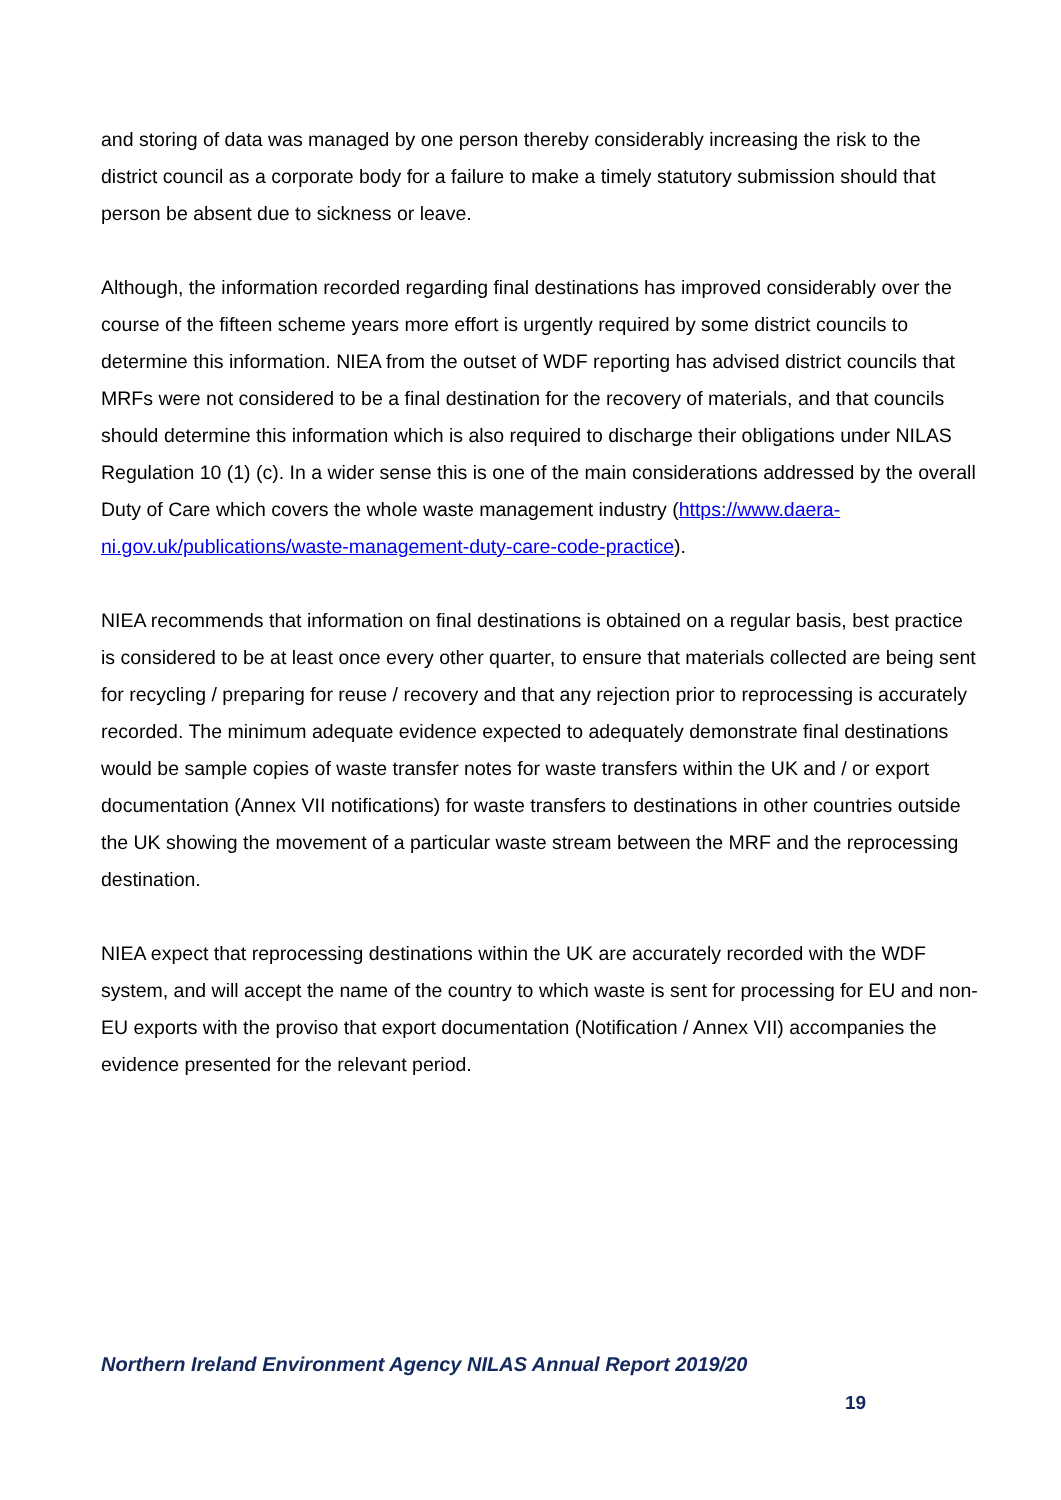and storing of data was managed by one person thereby considerably increasing the risk to the district council as a corporate body for a failure to make a timely statutory submission should that person be absent due to sickness or leave.
Although, the information recorded regarding final destinations has improved considerably over the course of the fifteen scheme years more effort is urgently required by some district councils to determine this information. NIEA from the outset of WDF reporting has advised district councils that MRFs were not considered to be a final destination for the recovery of materials, and that councils should determine this information which is also required to discharge their obligations under NILAS Regulation 10 (1) (c). In a wider sense this is one of the main considerations addressed by the overall Duty of Care which covers the whole waste management industry (https://www.daera-ni.gov.uk/publications/waste-management-duty-care-code-practice).
NIEA recommends that information on final destinations is obtained on a regular basis, best practice is considered to be at least once every other quarter, to ensure that materials collected are being sent for recycling / preparing for reuse / recovery and that any rejection prior to reprocessing is accurately recorded. The minimum adequate evidence expected to adequately demonstrate final destinations would be sample copies of waste transfer notes for waste transfers within the UK and / or export documentation (Annex VII notifications) for waste transfers to destinations in other countries outside the UK showing the movement of a particular waste stream between the MRF and the reprocessing destination.
NIEA expect that reprocessing destinations within the UK are accurately recorded with the WDF system, and will accept the name of the country to which waste is sent for processing for EU and non-EU exports with the proviso that export documentation (Notification / Annex VII) accompanies the evidence presented for the relevant period.
Northern Ireland Environment Agency NILAS Annual Report 2019/20
19